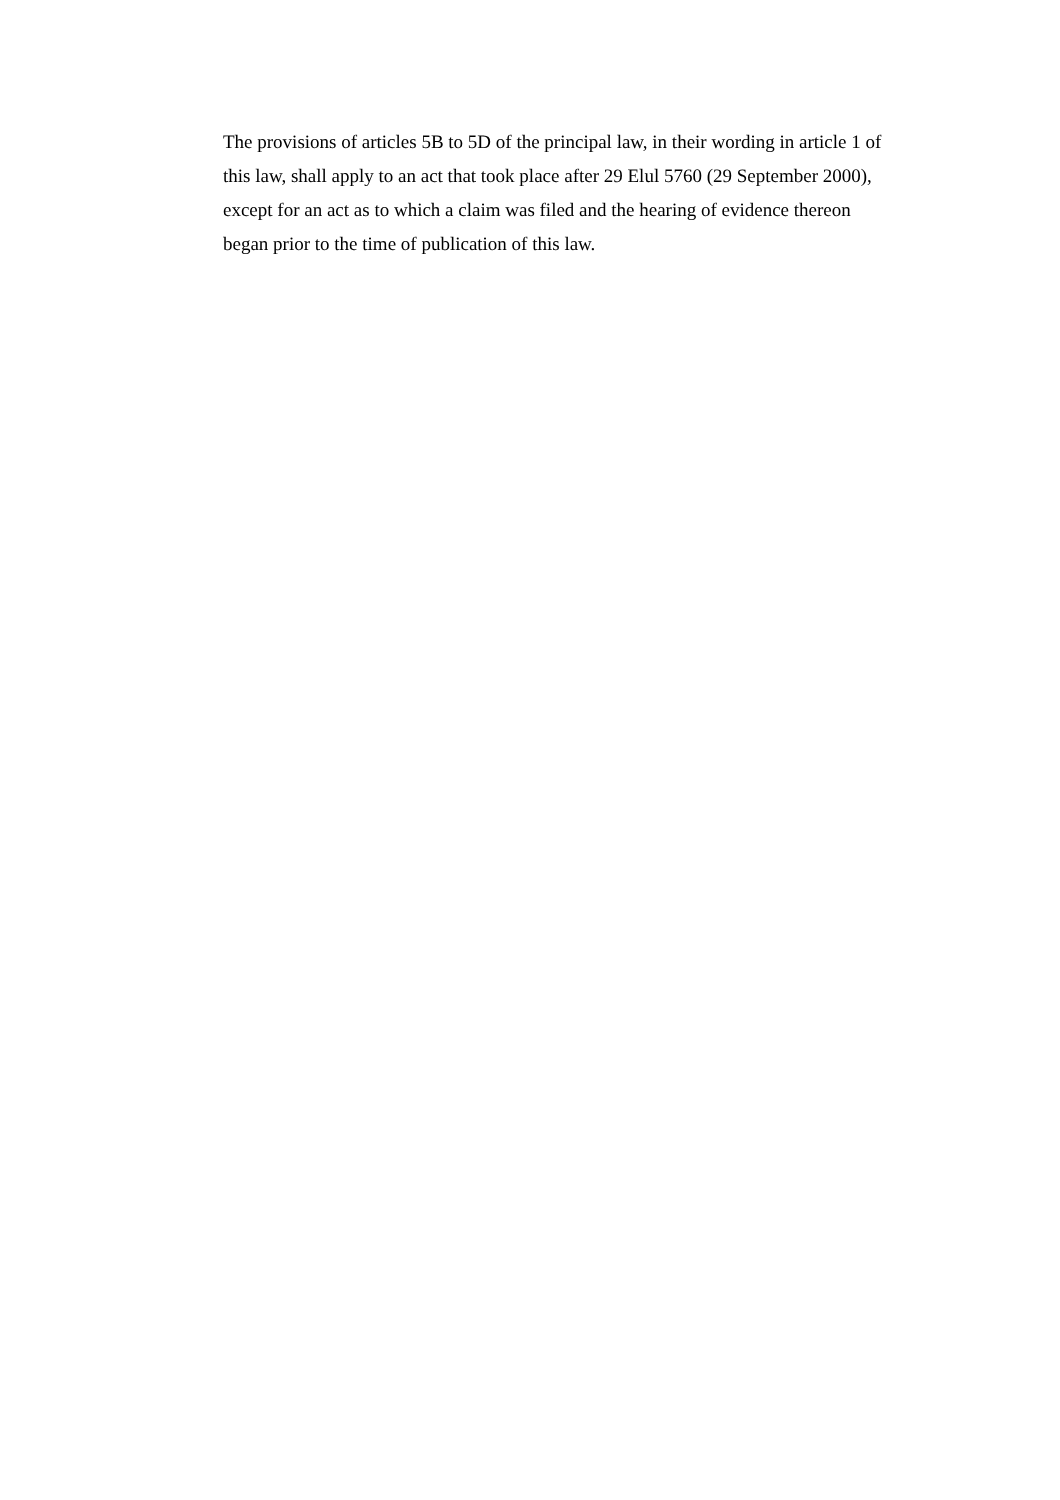The provisions of articles 5B to 5D of the principal law, in their wording in article 1 of this law, shall apply to an act that took place after 29 Elul 5760 (29 September 2000), except for an act as to which a claim was filed and the hearing of evidence thereon began prior to the time of publication of this law.